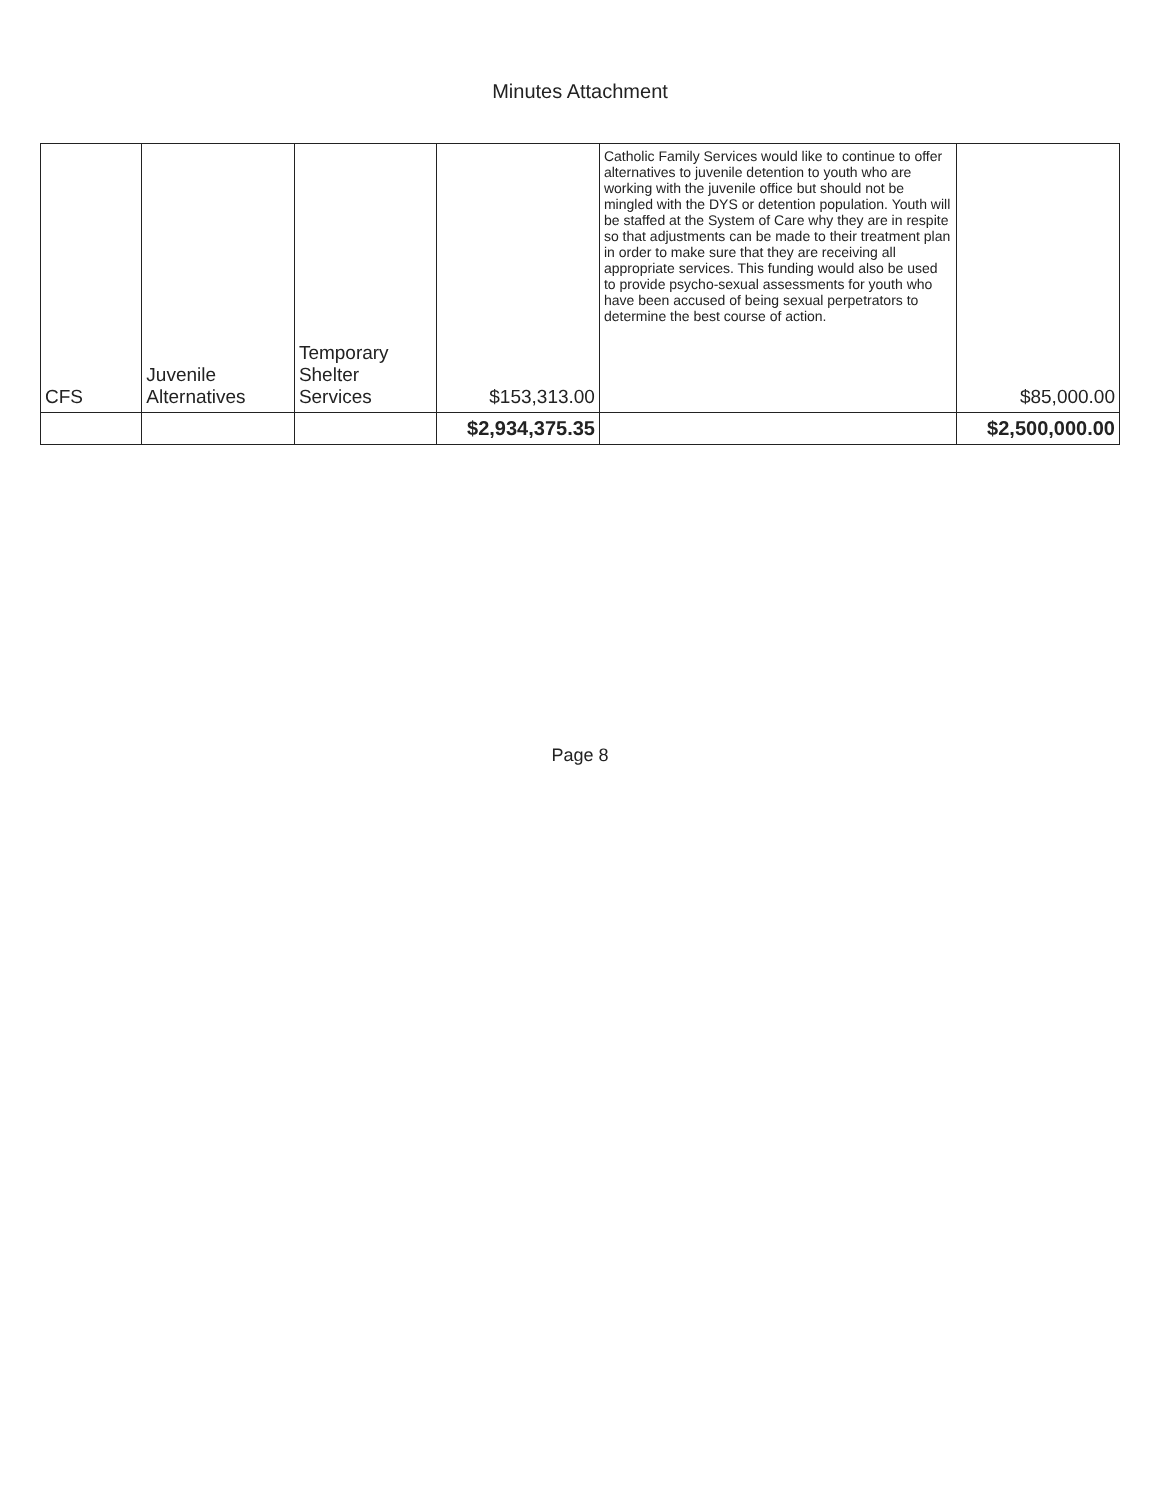Minutes Attachment
| CFS | Juvenile Alternatives | Temporary Shelter Services | $153,313.00 | Catholic Family Services would like to continue to offer alternatives to juvenile detention to youth who are working with the juvenile office but should not be mingled with the DYS or detention population. Youth will be staffed at the System of Care why they are in respite so that adjustments can be made to their treatment plan in order to make sure that they are receiving all appropriate services. This funding would also be used to provide psycho-sexual assessments for youth who have been accused of being sexual perpetrators to determine the best course of action. | $85,000.00 |
| | | | $2,934,375.35 | | $2,500,000.00 |
Page 8